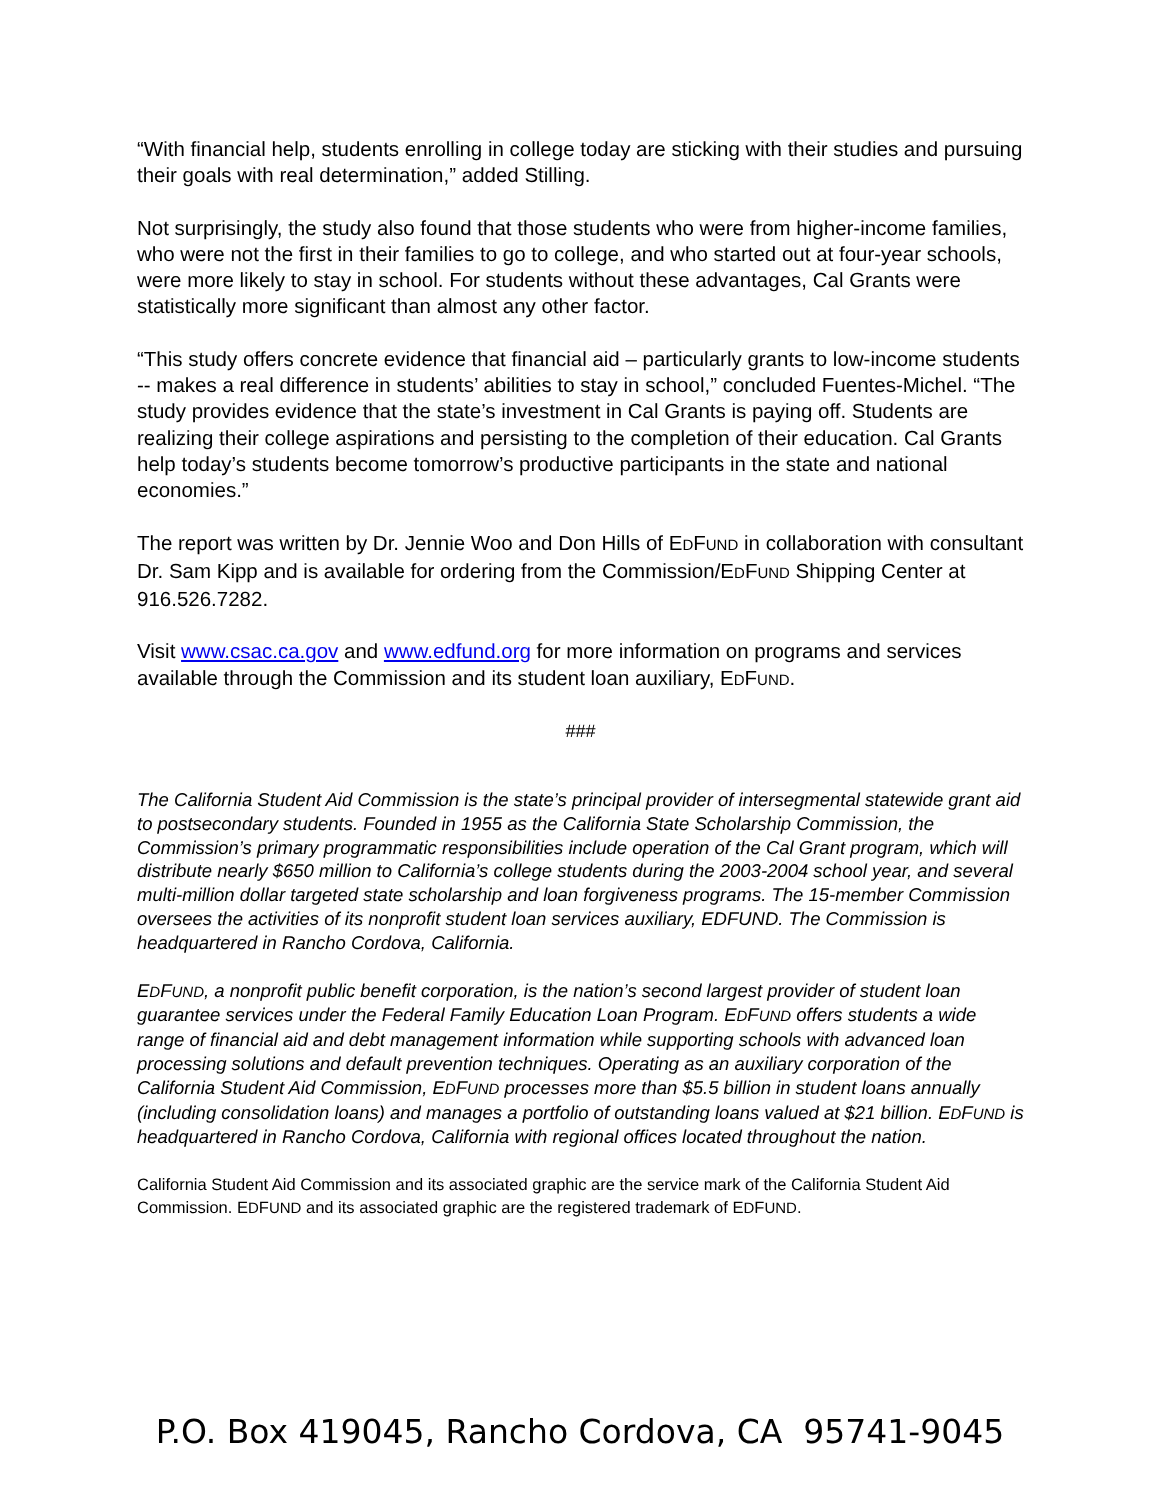“With financial help, students enrolling in college today are sticking with their studies and pursuing their goals with real determination,” added Stilling.
Not surprisingly, the study also found that those students who were from higher-income families, who were not the first in their families to go to college, and who started out at four-year schools, were more likely to stay in school. For students without these advantages, Cal Grants were statistically more significant than almost any other factor.
“This study offers concrete evidence that financial aid – particularly grants to low-income students -- makes a real difference in students’ abilities to stay in school,” concluded Fuentes-Michel. “The study provides evidence that the state’s investment in Cal Grants is paying off. Students are realizing their college aspirations and persisting to the completion of their education. Cal Grants help today’s students become tomorrow’s productive participants in the state and national economies.”
The report was written by Dr. Jennie Woo and Don Hills of EDFUND in collaboration with consultant Dr. Sam Kipp and is available for ordering from the Commission/EDFUND Shipping Center at 916.526.7282.
Visit www.csac.ca.gov and www.edfund.org for more information on programs and services available through the Commission and its student loan auxiliary, EDFUND.
###
The California Student Aid Commission is the state’s principal provider of intersegmental statewide grant aid to postsecondary students. Founded in 1955 as the California State Scholarship Commission, the Commission’s primary programmatic responsibilities include operation of the Cal Grant program, which will distribute nearly $650 million to California’s college students during the 2003-2004 school year, and several multi-million dollar targeted state scholarship and loan forgiveness programs. The 15-member Commission oversees the activities of its nonprofit student loan services auxiliary, EDFUND. The Commission is headquartered in Rancho Cordova, California.
EDFUND, a nonprofit public benefit corporation, is the nation’s second largest provider of student loan guarantee services under the Federal Family Education Loan Program. EDFUND offers students a wide range of financial aid and debt management information while supporting schools with advanced loan processing solutions and default prevention techniques. Operating as an auxiliary corporation of the California Student Aid Commission, EDFUND processes more than $5.5 billion in student loans annually (including consolidation loans) and manages a portfolio of outstanding loans valued at $21 billion. EDFUND is headquartered in Rancho Cordova, California with regional offices located throughout the nation.
California Student Aid Commission and its associated graphic are the service mark of the California Student Aid Commission. EDFUND and its associated graphic are the registered trademark of EDFUND.
P.O. Box 419045, Rancho Cordova, CA 95741-9045